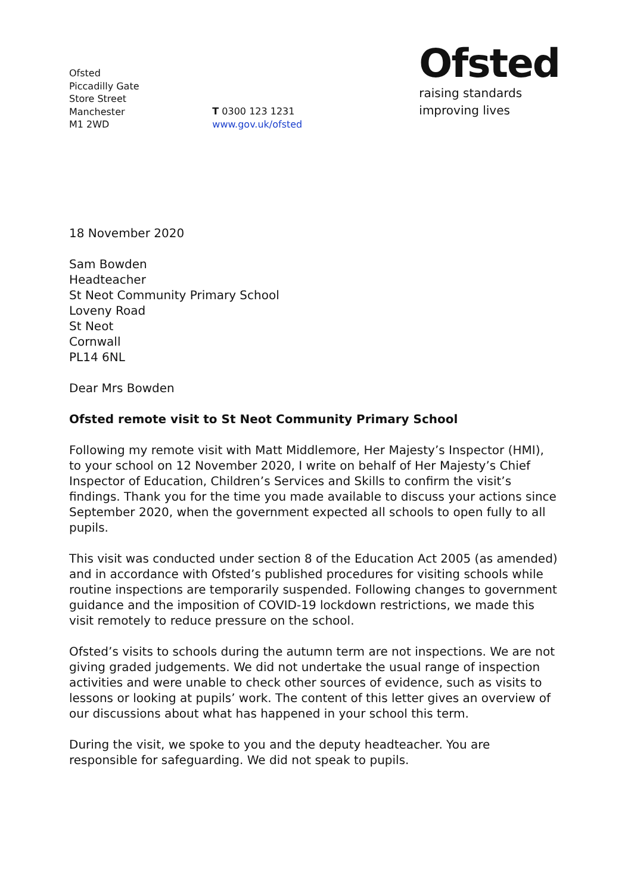Ofsted
Piccadilly Gate
Store Street
Manchester
M1 2WD
T 0300 123 1231
www.gov.uk/ofsted
Ofsted
raising standards
improving lives
18 November 2020
Sam Bowden
Headteacher
St Neot Community Primary School
Loveny Road
St Neot
Cornwall
PL14 6NL
Dear Mrs Bowden
Ofsted remote visit to St Neot Community Primary School
Following my remote visit with Matt Middlemore, Her Majesty’s Inspector (HMI), to your school on 12 November 2020, I write on behalf of Her Majesty’s Chief Inspector of Education, Children’s Services and Skills to confirm the visit’s findings. Thank you for the time you made available to discuss your actions since September 2020, when the government expected all schools to open fully to all pupils.
This visit was conducted under section 8 of the Education Act 2005 (as amended) and in accordance with Ofsted’s published procedures for visiting schools while routine inspections are temporarily suspended. Following changes to government guidance and the imposition of COVID-19 lockdown restrictions, we made this visit remotely to reduce pressure on the school.
Ofsted’s visits to schools during the autumn term are not inspections. We are not giving graded judgements. We did not undertake the usual range of inspection activities and were unable to check other sources of evidence, such as visits to lessons or looking at pupils’ work. The content of this letter gives an overview of our discussions about what has happened in your school this term.
During the visit, we spoke to you and the deputy headteacher. You are responsible for safeguarding. We did not speak to pupils.